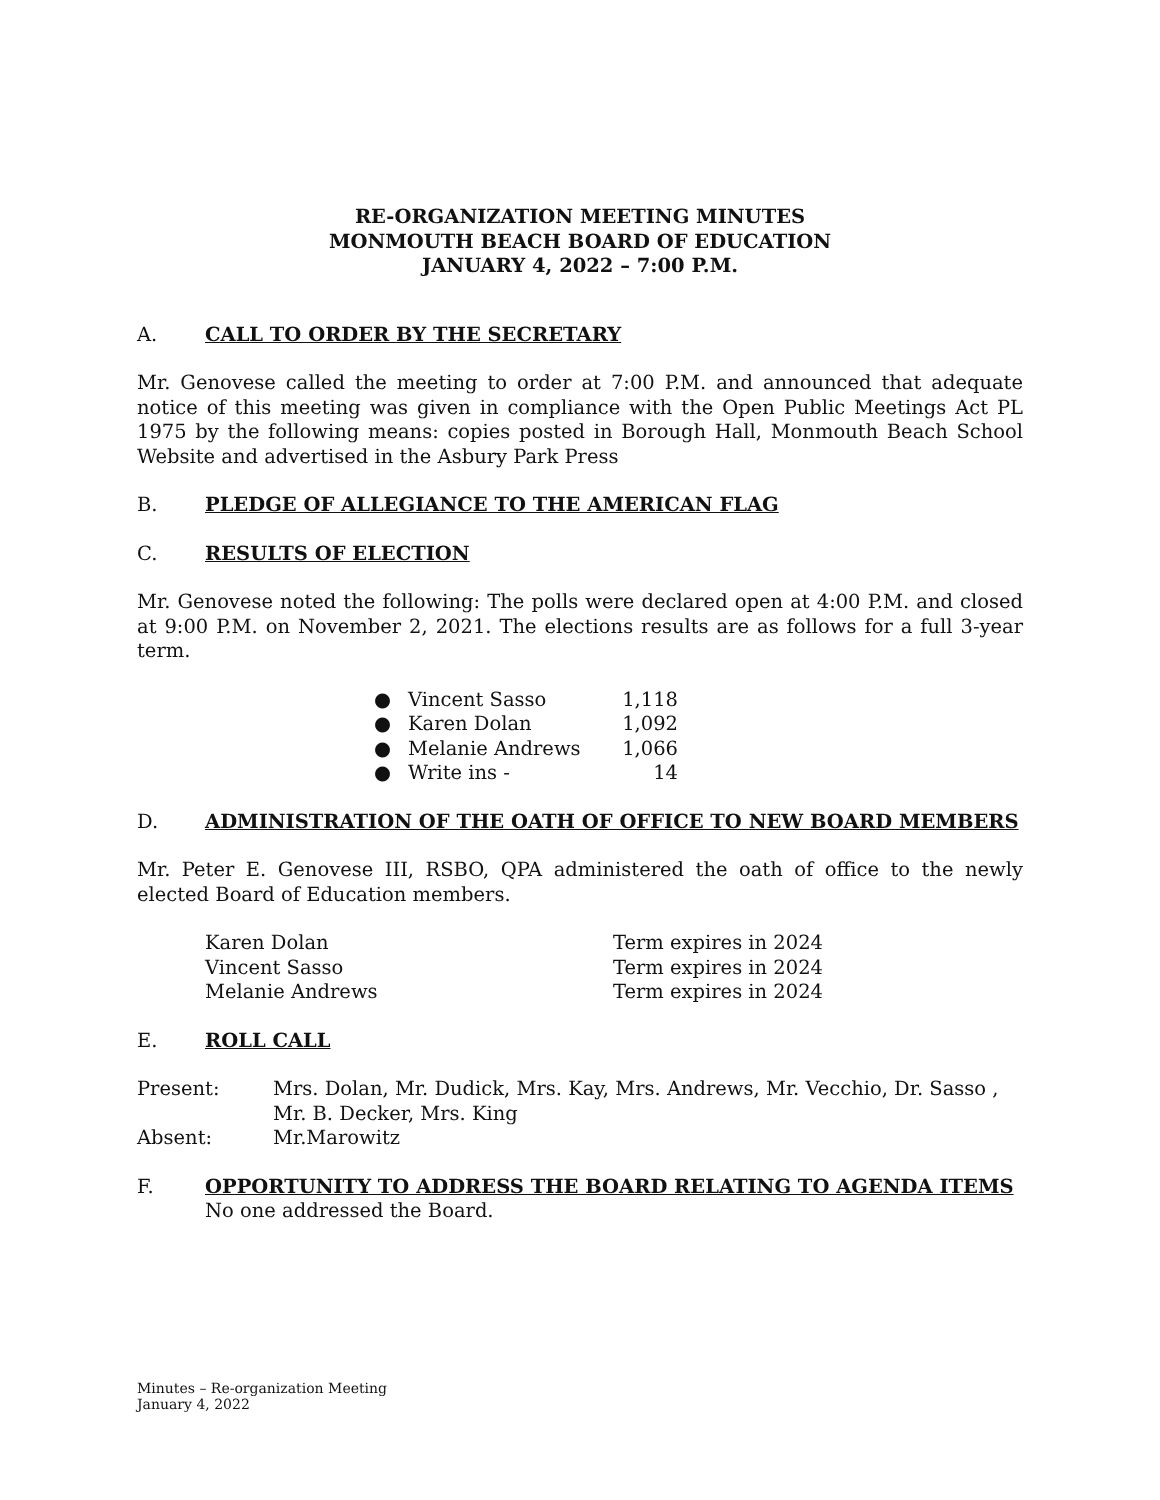RE-ORGANIZATION MEETING MINUTES
MONMOUTH BEACH BOARD OF EDUCATION
JANUARY 4, 2022 – 7:00 P.M.
A. CALL TO ORDER BY THE SECRETARY
Mr. Genovese called the meeting to order at 7:00 P.M. and announced that adequate notice of this meeting was given in compliance with the Open Public Meetings Act PL 1975 by the following means: copies posted in Borough Hall, Monmouth Beach School Website and advertised in the Asbury Park Press
B. PLEDGE OF ALLEGIANCE TO THE AMERICAN FLAG
C. RESULTS OF ELECTION
Mr. Genovese noted the following: The polls were declared open at 4:00 P.M. and closed at 9:00 P.M. on November 2, 2021. The elections results are as follows for a full 3-year term.
| ● | Vincent Sasso | 1,118 |
| ● | Karen Dolan | 1,092 |
| ● | Melanie Andrews | 1,066 |
| ● | Write ins - | 14 |
D. ADMINISTRATION OF THE OATH OF OFFICE TO NEW BOARD MEMBERS
Mr. Peter E. Genovese III, RSBO, QPA administered the oath of office to the newly elected Board of Education members.
| Karen Dolan | Term expires in 2024 |
| Vincent Sasso | Term expires in 2024 |
| Melanie Andrews | Term expires in 2024 |
E. ROLL CALL
| Present: | Mrs. Dolan, Mr. Dudick, Mrs. Kay, Mrs. Andrews, Mr. Vecchio, Dr. Sasso , Mr. B. Decker, Mrs. King |
| Absent: | Mr.Marowitz |
F. OPPORTUNITY TO ADDRESS THE BOARD RELATING TO AGENDA ITEMS
No one addressed the Board.
Minutes – Re-organization Meeting
January 4, 2022